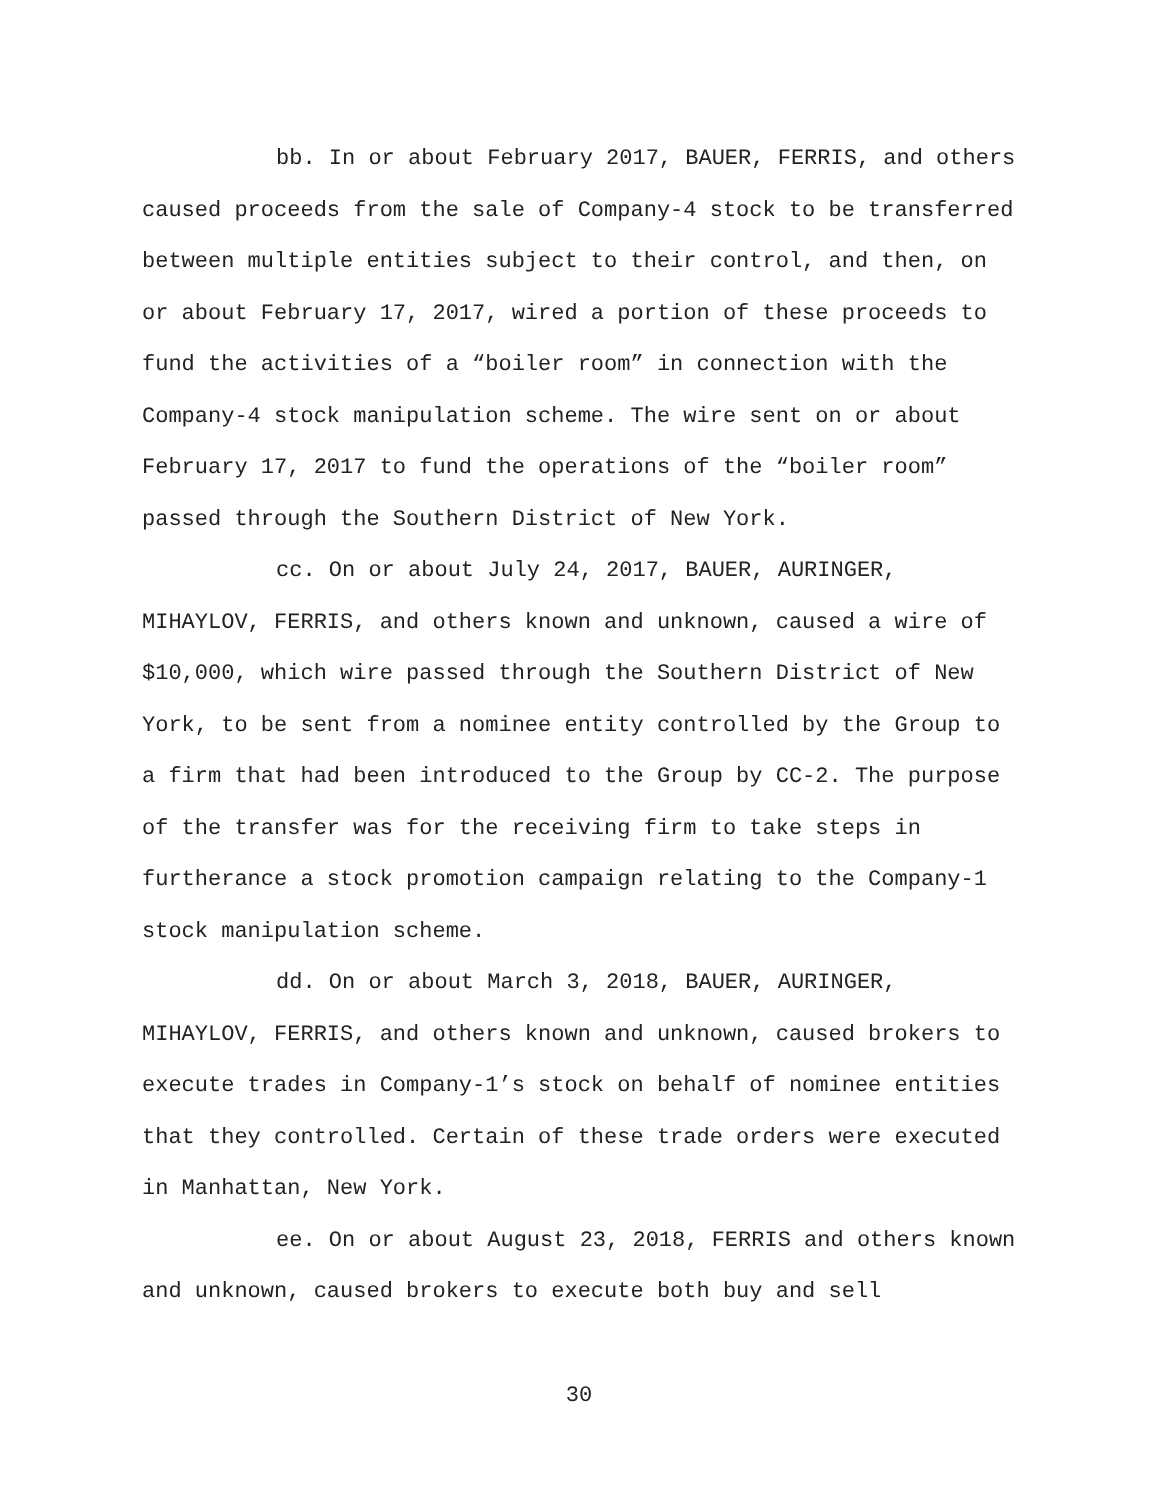bb. In or about February 2017, BAUER, FERRIS, and others caused proceeds from the sale of Company-4 stock to be transferred between multiple entities subject to their control, and then, on or about February 17, 2017, wired a portion of these proceeds to fund the activities of a “boiler room” in connection with the Company-4 stock manipulation scheme. The wire sent on or about February 17, 2017 to fund the operations of the “boiler room” passed through the Southern District of New York.
cc. On or about July 24, 2017, BAUER, AURINGER, MIHAYLOV, FERRIS, and others known and unknown, caused a wire of $10,000, which wire passed through the Southern District of New York, to be sent from a nominee entity controlled by the Group to a firm that had been introduced to the Group by CC-2. The purpose of the transfer was for the receiving firm to take steps in furtherance a stock promotion campaign relating to the Company-1 stock manipulation scheme.
dd. On or about March 3, 2018, BAUER, AURINGER, MIHAYLOV, FERRIS, and others known and unknown, caused brokers to execute trades in Company-1’s stock on behalf of nominee entities that they controlled. Certain of these trade orders were executed in Manhattan, New York.
ee. On or about August 23, 2018, FERRIS and others known and unknown, caused brokers to execute both buy and sell
30